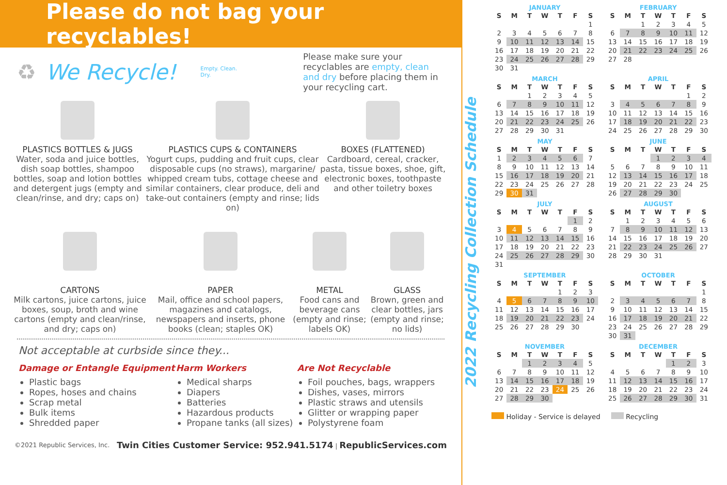Please do not bag your recyclables!
♻ We Recycle!
Empty. Clean. Dry.
Please make sure your recyclables are empty, clean and dry before placing them in your recycling cart.
PLASTICS BOTTLES & JUGS
Water, soda and juice bottles, dish soap bottles, shampoo bottles, soap and lotion bottles and detergent jugs (empty and clean/rinse, and dry; caps on)
PLASTICS CUPS & CONTAINERS
Yogurt cups, pudding and fruit cups, clear disposable cups (no straws), margarine/ whipped cream tubs, cottage cheese and similar containers, clear produce, deli and take-out containers (empty and rinse; lids on)
BOXES (FLATTENED)
Cardboard, cereal, cracker, pasta, tissue boxes, shoe, gift, electronic boxes, toothpaste and other toiletry boxes
CARTONS
Milk cartons, juice cartons, juice boxes, soup, broth and wine cartons (empty and clean/rinse, and dry; caps on)
PAPER
Mail, office and school papers, magazines and catalogs, newspapers and inserts, phone books (clean; staples OK)
METAL
Food cans and beverage cans (empty and rinse; labels OK)
GLASS
Brown, green and clear bottles, jars (empty and rinse; no lids)
Not acceptable at curbside since they...
Damage or Entangle Equipment
Plastic bags
Ropes, hoses and chains
Scrap metal
Bulk items
Shredded paper
Harm Workers
Medical sharps
Diapers
Batteries
Hazardous products
Propane tanks (all sizes)
Are Not Recyclable
Foil pouches, bags, wrappers
Dishes, vases, mirrors
Plastic straws and utensils
Glitter or wrapping paper
Polystyrene foam
©2021 Republic Services, Inc. Twin Cities Customer Service: 952.941.5174 | RepublicServices.com
2022 Recycling Collection Schedule
JANUARY
| S | M | T | W | T | F | S |
| --- | --- | --- | --- | --- | --- | --- |
| | | | | | | 1 |
| 2 | 3 | 4 | 5 | 6 | 7 | 8 |
| 9 | 10 | 11 | 12 | 13 | 14 | 15 |
| 16 | 17 | 18 | 19 | 20 | 21 | 22 |
| 23 | 24 | 25 | 26 | 27 | 28 | 29 |
| 30 | 31 | | | | | |
FEBRUARY
| S | M | T | W | T | F | S |
| --- | --- | --- | --- | --- | --- | --- |
| | | 1 | 2 | 3 | 4 | 5 |
| 6 | 7 | 8 | 9 | 10 | 11 | 12 |
| 13 | 14 | 15 | 16 | 17 | 18 | 19 |
| 20 | 21 | 22 | 23 | 24 | 25 | 26 |
| 27 | 28 | | | | | |
MARCH
| S | M | T | W | T | F | S |
| --- | --- | --- | --- | --- | --- | --- |
| | | 1 | 2 | 3 | 4 | 5 |
| 6 | 7 | 8 | 9 | 10 | 11 | 12 |
| 13 | 14 | 15 | 16 | 17 | 18 | 19 |
| 20 | 21 | 22 | 23 | 24 | 25 | 26 |
| 27 | 28 | 29 | 30 | 31 | | |
APRIL
| S | M | T | W | T | F | S |
| --- | --- | --- | --- | --- | --- | --- |
| | | | | | 1 | 2 |
| 3 | 4 | 5 | 6 | 7 | 8 | 9 |
| 10 | 11 | 12 | 13 | 14 | 15 | 16 |
| 17 | 18 | 19 | 20 | 21 | 22 | 23 |
| 24 | 25 | 26 | 27 | 28 | 29 | 30 |
MAY
| S | M | T | W | T | F | S |
| --- | --- | --- | --- | --- | --- | --- |
| 1 | 2 | 3 | 4 | 5 | 6 | 7 |
| 8 | 9 | 10 | 11 | 12 | 13 | 14 |
| 15 | 16 | 17 | 18 | 19 | 20 | 21 |
| 22 | 23 | 24 | 25 | 26 | 27 | 28 |
| 29 | 30 | 31 | | | | |
JUNE
| S | M | T | W | T | F | S |
| --- | --- | --- | --- | --- | --- | --- |
| | | | 1 | 2 | 3 | 4 |
| 5 | 6 | 7 | 8 | 9 | 10 | 11 |
| 12 | 13 | 14 | 15 | 16 | 17 | 18 |
| 19 | 20 | 21 | 22 | 23 | 24 | 25 |
| 26 | 27 | 28 | 29 | 30 | | |
JULY
| S | M | T | W | T | F | S |
| --- | --- | --- | --- | --- | --- | --- |
| | | | | | 1 | 2 |
| 3 | 4 | 5 | 6 | 7 | 8 | 9 |
| 10 | 11 | 12 | 13 | 14 | 15 | 16 |
| 17 | 18 | 19 | 20 | 21 | 22 | 23 |
| 24 | 25 | 26 | 27 | 28 | 29 | 30 |
| 31 | | | | | | |
AUGUST
| S | M | T | W | T | F | S |
| --- | --- | --- | --- | --- | --- | --- |
| | 1 | 2 | 3 | 4 | 5 | 6 |
| 7 | 8 | 9 | 10 | 11 | 12 | 13 |
| 14 | 15 | 16 | 17 | 18 | 19 | 20 |
| 21 | 22 | 23 | 24 | 25 | 26 | 27 |
| 28 | 29 | 30 | 31 | | | |
SEPTEMBER
| S | M | T | W | T | F | S |
| --- | --- | --- | --- | --- | --- | --- |
| | | | | 1 | 2 | 3 |
| 4 | 5 | 6 | 7 | 8 | 9 | 10 |
| 11 | 12 | 13 | 14 | 15 | 16 | 17 |
| 18 | 19 | 20 | 21 | 22 | 23 | 24 |
| 25 | 26 | 27 | 28 | 29 | 30 | |
OCTOBER
| S | M | T | W | T | F | S |
| --- | --- | --- | --- | --- | --- | --- |
| | | | | | | 1 |
| 2 | 3 | 4 | 5 | 6 | 7 | 8 |
| 9 | 10 | 11 | 12 | 13 | 14 | 15 |
| 16 | 17 | 18 | 19 | 20 | 21 | 22 |
| 23 | 24 | 25 | 26 | 27 | 28 | 29 |
| 30 | 31 | | | | | |
NOVEMBER
| S | M | T | W | T | F | S |
| --- | --- | --- | --- | --- | --- | --- |
| | | 1 | 2 | 3 | 4 | 5 |
| 6 | 7 | 8 | 9 | 10 | 11 | 12 |
| 13 | 14 | 15 | 16 | 17 | 18 | 19 |
| 20 | 21 | 22 | 23 | 24 | 25 | 26 |
| 27 | 28 | 29 | 30 | | | |
DECEMBER
| S | M | T | W | T | F | S |
| --- | --- | --- | --- | --- | --- | --- |
| | | | | 1 | 2 | 3 |
| 4 | 5 | 6 | 7 | 8 | 9 | 10 |
| 11 | 12 | 13 | 14 | 15 | 16 | 17 |
| 18 | 19 | 20 | 21 | 22 | 23 | 24 |
| 25 | 26 | 27 | 28 | 29 | 30 | 31 |
Holiday - Service is delayed Recycling